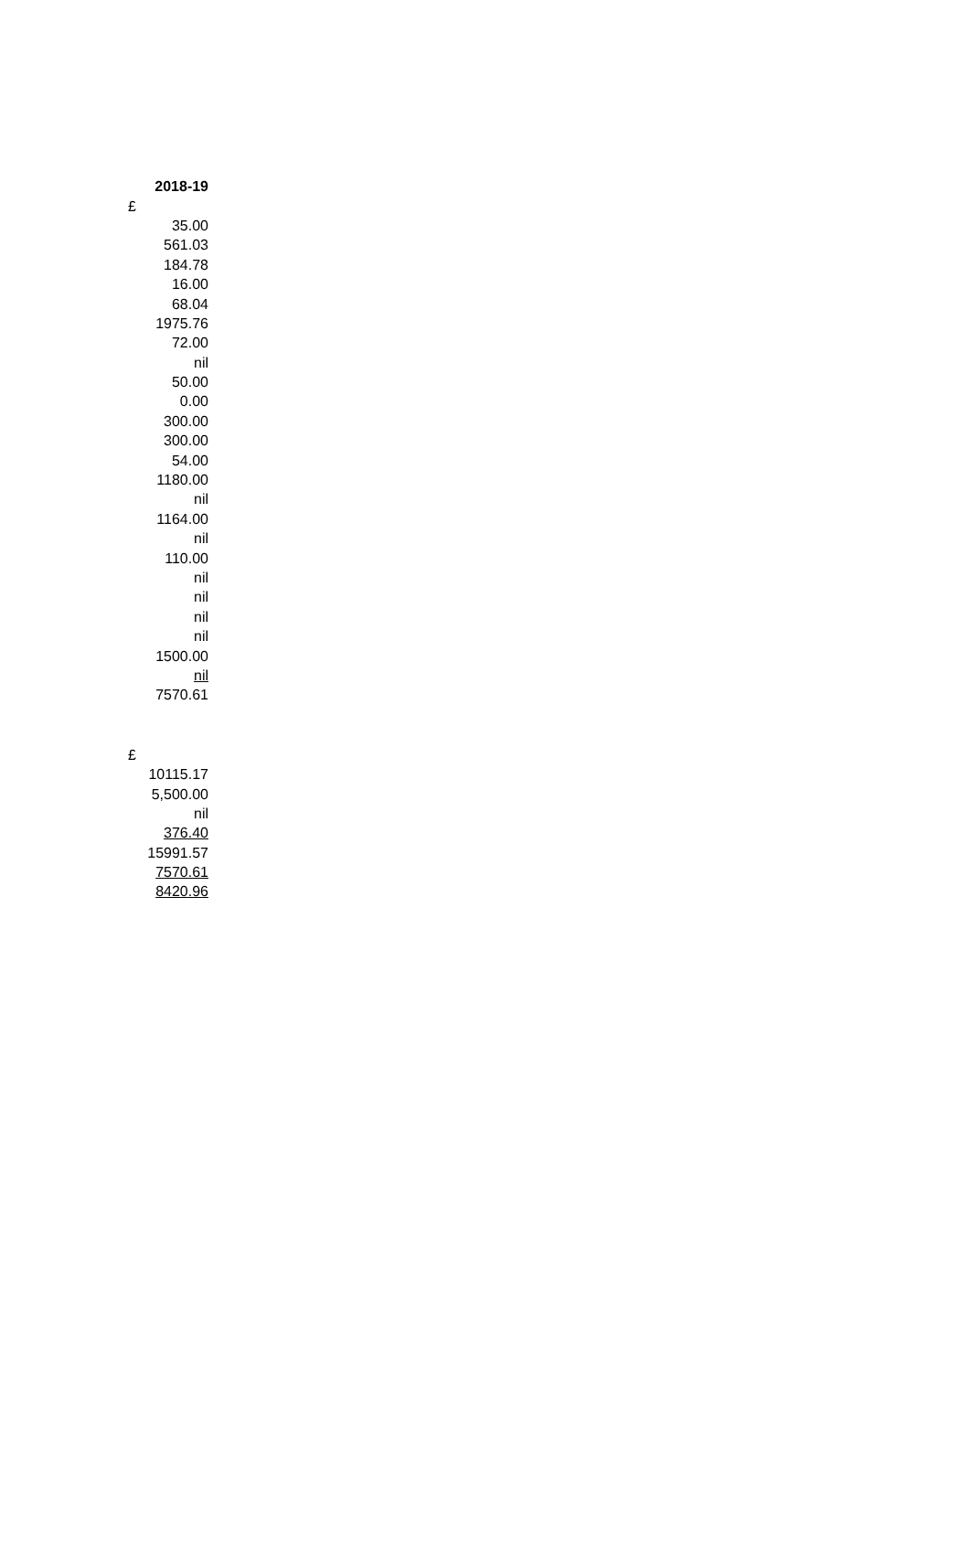| 2018-19 |
| --- |
| £ |
| 35.00 |
| 561.03 |
| 184.78 |
| 16.00 |
| 68.04 |
| 1975.76 |
| 72.00 |
| nil |
| 50.00 |
| 0.00 |
| 300.00 |
| 300.00 |
| 54.00 |
| 1180.00 |
| nil |
| 1164.00 |
| nil |
| 110.00 |
| nil |
| nil |
| nil |
| nil |
| 1500.00 |
| nil |
| 7570.61 |
| £ |
| 10115.17 |
| 5,500.00 |
| nil |
| 376.40 |
| 15991.57 |
| 7570.61 |
| 8420.96 |